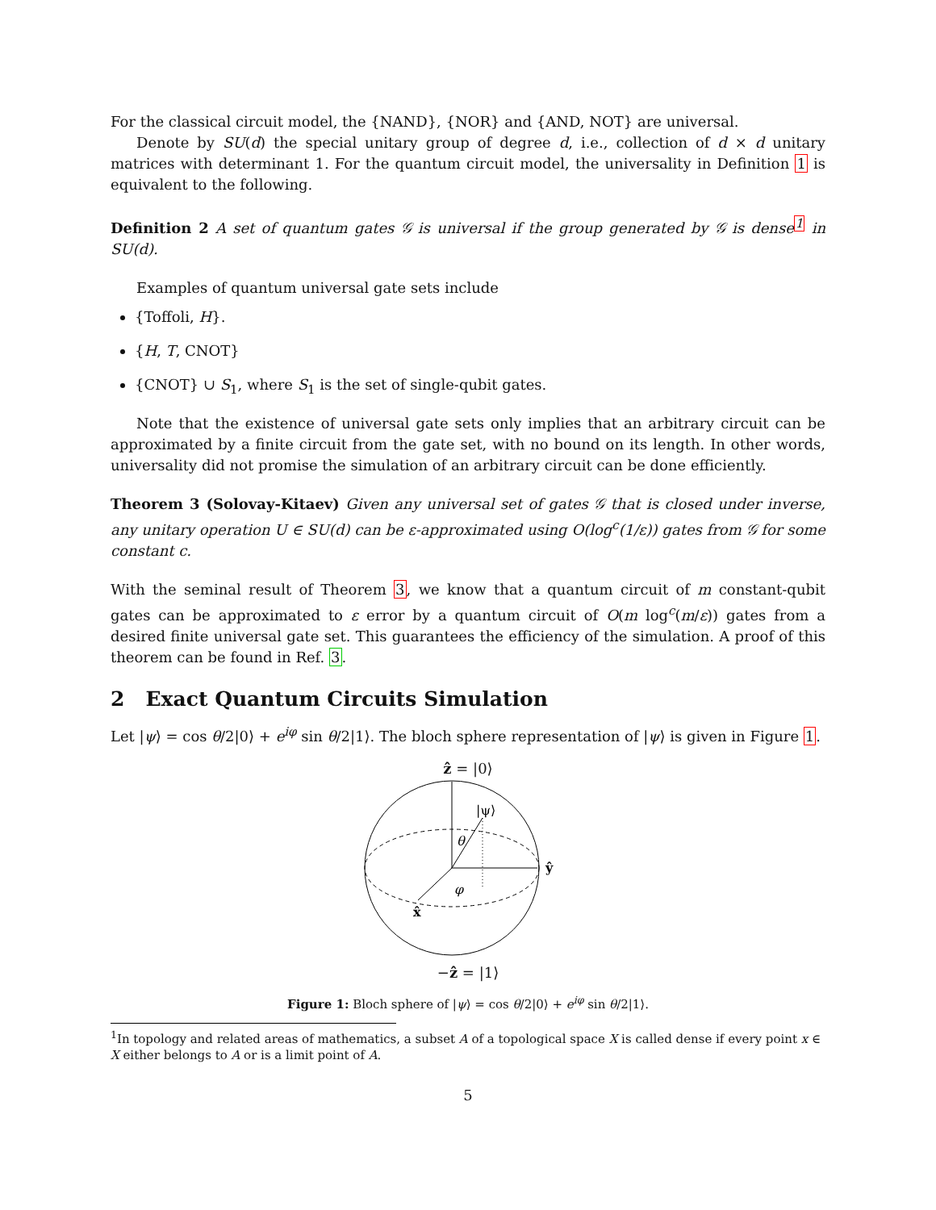For the classical circuit model, the {NAND}, {NOR} and {AND, NOT} are universal.
Denote by SU(d) the special unitary group of degree d, i.e., collection of d × d unitary matrices with determinant 1. For the quantum circuit model, the universality in Definition 1 is equivalent to the following.
Definition 2 A set of quantum gates 𝒢 is universal if the group generated by 𝒢 is dense<sup>1</sup> in SU(d).
Examples of quantum universal gate sets include
{Toffoli, H}.
{H, T, CNOT}
{CNOT} ∪ S<sub>1</sub>, where S<sub>1</sub> is the set of single-qubit gates.
Note that the existence of universal gate sets only implies that an arbitrary circuit can be approximated by a finite circuit from the gate set, with no bound on its length. In other words, universality did not promise the simulation of an arbitrary circuit can be done efficiently.
Theorem 3 (Solovay-Kitaev) Given any universal set of gates 𝒢 that is closed under inverse, any unitary operation U ∈ SU(d) can be ε-approximated using O(log<sup>c</sup>(1/ε)) gates from 𝒢 for some constant c.
With the seminal result of Theorem 3, we know that a quantum circuit of m constant-qubit gates can be approximated to ε error by a quantum circuit of O(m log<sup>c</sup>(m/ε)) gates from a desired finite universal gate set. This guarantees the efficiency of the simulation. A proof of this theorem can be found in Ref. 3.
2 Exact Quantum Circuits Simulation
Let |ψ⟩ = cos θ/2|0⟩ + e<sup>iφ</sup> sin θ/2|1⟩. The bloch sphere representation of |ψ⟩ is given in Figure 1.
ẑ = |0⟩
|ψ⟩
θ
φ
ŷ
x̂
−ẑ = |1⟩
Figure 1: Bloch sphere of |ψ⟩ = cos θ/2|0⟩ + e<sup>iφ</sup> sin θ/2|1⟩.
<sup>1</sup> In topology and related areas of mathematics, a subset A of a topological space X is called dense if every point x ∈ X either belongs to A or is a limit point of A.
5